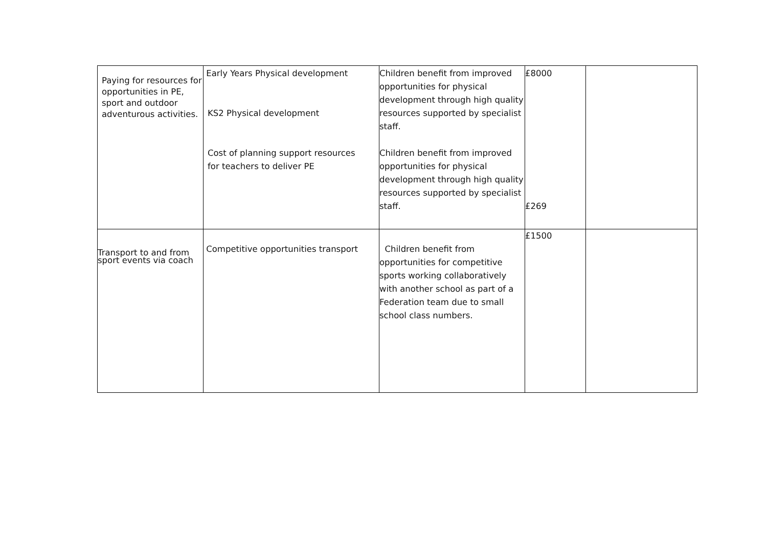| Paying for resources for opportunities in PE, sport and outdoor adventurous activities. | Early Years Physical development KS2 Physical development Cost of planning support resources for teachers to deliver PE | Children benefit from improved opportunities for physical development through high quality resources supported by specialist staff. Children benefit from improved opportunities for physical development through high quality resources supported by specialist staff. | £8000 £269 | |
| Transport to and from sport events via coach | Competitive opportunities transport | Children benefit from opportunities for competitive sports working collaboratively with another school as part of a Federation team due to small school class numbers. | £1500 | |